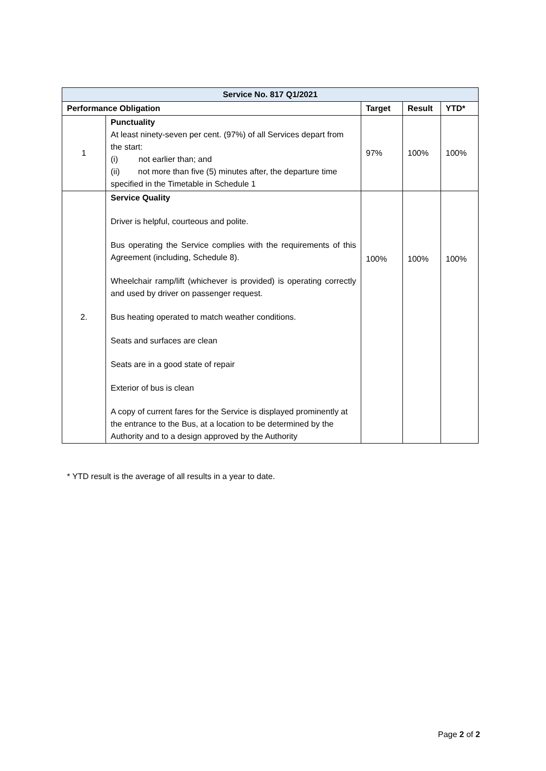| Service No. 817 Q1/2021 | | | | |
| --- | --- | --- | --- | --- |
| Performance Obligation | | Target | Result | YTD* |
| 1 | Punctuality At least ninety-seven per cent. (97%) of all Services depart from the start: (i) not earlier than; and (ii) not more than five (5) minutes after, the departure time specified in the Timetable in Schedule 1 | 97% | 100% | 100% |
| 2. | Service Quality Driver is helpful, courteous and polite. Bus operating the Service complies with the requirements of this Agreement (including, Schedule 8). Wheelchair ramp/lift (whichever is provided) is operating correctly and used by driver on passenger request. Bus heating operated to match weather conditions. Seats and surfaces are clean Seats are in a good state of repair Exterior of bus is clean A copy of current fares for the Service is displayed prominently at the entrance to the Bus, at a location to be determined by the Authority and to a design approved by the Authority | 100% | 100% | 100% |
* YTD result is the average of all results in a year to date.
Page 2 of 2